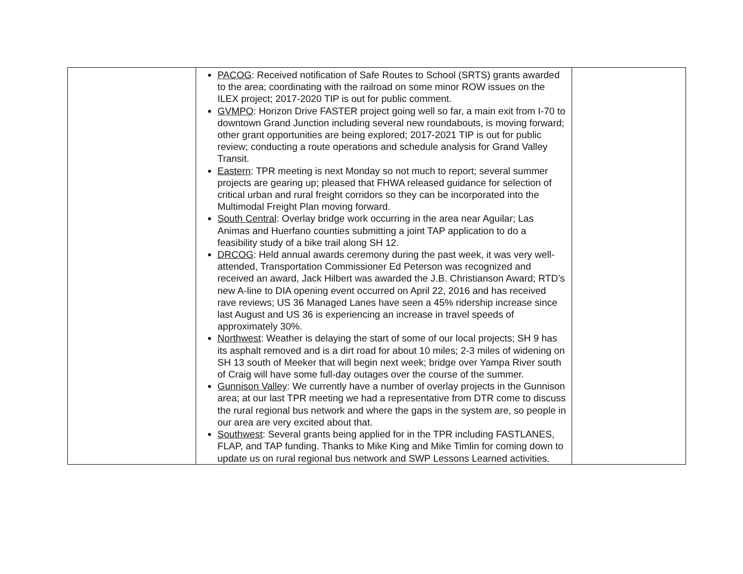| | PACOG : Received notification of Safe Routes to School (SRTS) grants awarded to the area; coordinating with the railroad on some minor ROW issues on the ILEX project; 2017-2020 TIP is out for public comment. GVMPO : Horizon Drive FASTER project going well so far, a main exit from I-70 to downtown Grand Junction including several new roundabouts, is moving forward; other grant opportunities are being explored; 2017-2021 TIP is out for public review; conducting a route operations and schedule analysis for Grand Valley Transit. Eastern : TPR meeting is next Monday so not much to report; several summer projects are gearing up; pleased that FHWA released guidance for selection of critical urban and rural freight corridors so they can be incorporated into the Multimodal Freight Plan moving forward. South Central : Overlay bridge work occurring in the area near Aguilar; Las Animas and Huerfano counties submitting a joint TAP application to do a feasibility study of a bike trail along SH 12. DRCOG : Held annual awards ceremony during the past week, it was very well-attended, Transportation Commissioner Ed Peterson was recognized and received an award, Jack Hilbert was awarded the J.B. Christianson Award; RTD’s new A-line to DIA opening event occurred on April 22, 2016 and has received rave reviews; US 36 Managed Lanes have seen a 45% ridership increase since last August and US 36 is experiencing an increase in travel speeds of approximately 30%. Northwest : Weather is delaying the start of some of our local projects; SH 9 has its asphalt removed and is a dirt road for about 10 miles; 2-3 miles of widening on SH 13 south of Meeker that will begin next week; bridge over Yampa River south of Craig will have some full-day outages over the course of the summer. Gunnison Valley : We currently have a number of overlay projects in the Gunnison area; at our last TPR meeting we had a representative from DTR come to discuss the rural regional bus network and where the gaps in the system are, so people in our area are very excited about that. Southwest : Several grants being applied for in the TPR including FASTLANES, FLAP, and TAP funding. Thanks to Mike King and Mike Timlin for coming down to update us on rural regional bus network and SWP Lessons Learned activities. | |